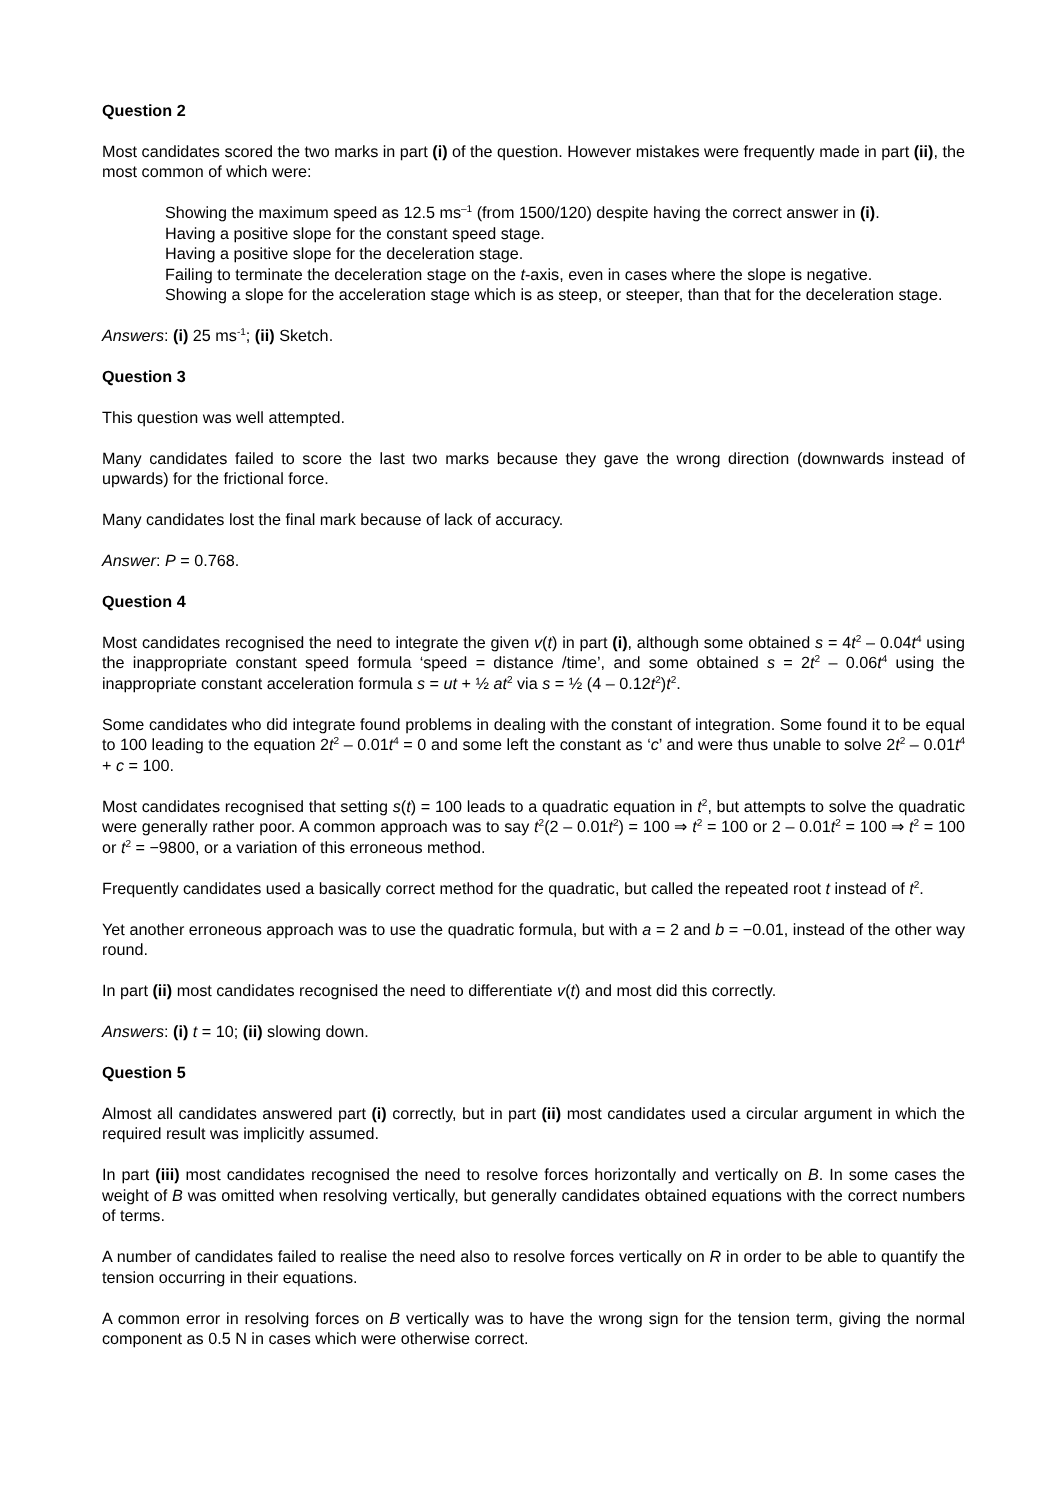Question 2
Most candidates scored the two marks in part (i) of the question. However mistakes were frequently made in part (ii), the most common of which were:
Showing the maximum speed as 12.5 ms<sup>–1</sup> (from 1500/120) despite having the correct answer in (i).
Having a positive slope for the constant speed stage.
Having a positive slope for the deceleration stage.
Failing to terminate the deceleration stage on the t-axis, even in cases where the slope is negative.
Showing a slope for the acceleration stage which is as steep, or steeper, than that for the deceleration stage.
Answers: (i) 25 ms<sup>-1</sup>; (ii) Sketch.
Question 3
This question was well attempted.
Many candidates failed to score the last two marks because they gave the wrong direction (downwards instead of upwards) for the frictional force.
Many candidates lost the final mark because of lack of accuracy.
Answer: P = 0.768.
Question 4
Most candidates recognised the need to integrate the given v(t) in part (i), although some obtained s = 4t<sup>2</sup> – 0.04t<sup>4</sup> using the inappropriate constant speed formula ‘speed = distance /time’, and some obtained s = 2t<sup>2</sup> – 0.06t<sup>4</sup> using the inappropriate constant acceleration formula s = ut + ½ at<sup>2</sup> via s = ½ (4 – 0.12t<sup>2</sup>)t<sup>2</sup>.
Some candidates who did integrate found problems in dealing with the constant of integration. Some found it to be equal to 100 leading to the equation 2t<sup>2</sup> – 0.01t<sup>4</sup> = 0 and some left the constant as ‘c’ and were thus unable to solve 2t<sup>2</sup> – 0.01t<sup>4</sup> + c = 100.
Most candidates recognised that setting s(t) = 100 leads to a quadratic equation in t<sup>2</sup>, but attempts to solve the quadratic were generally rather poor. A common approach was to say t<sup>2</sup>(2 – 0.01t<sup>2</sup>) = 100 ⇒ t<sup>2</sup> = 100 or 2 – 0.01t<sup>2</sup> = 100 ⇒ t<sup>2</sup> = 100 or t<sup>2</sup> = −9800, or a variation of this erroneous method.
Frequently candidates used a basically correct method for the quadratic, but called the repeated root t instead of t<sup>2</sup>.
Yet another erroneous approach was to use the quadratic formula, but with a = 2 and b = −0.01, instead of the other way round.
In part (ii) most candidates recognised the need to differentiate v(t) and most did this correctly.
Answers: (i) t = 10; (ii) slowing down.
Question 5
Almost all candidates answered part (i) correctly, but in part (ii) most candidates used a circular argument in which the required result was implicitly assumed.
In part (iii) most candidates recognised the need to resolve forces horizontally and vertically on B. In some cases the weight of B was omitted when resolving vertically, but generally candidates obtained equations with the correct numbers of terms.
A number of candidates failed to realise the need also to resolve forces vertically on R in order to be able to quantify the tension occurring in their equations.
A common error in resolving forces on B vertically was to have the wrong sign for the tension term, giving the normal component as 0.5 N in cases which were otherwise correct.